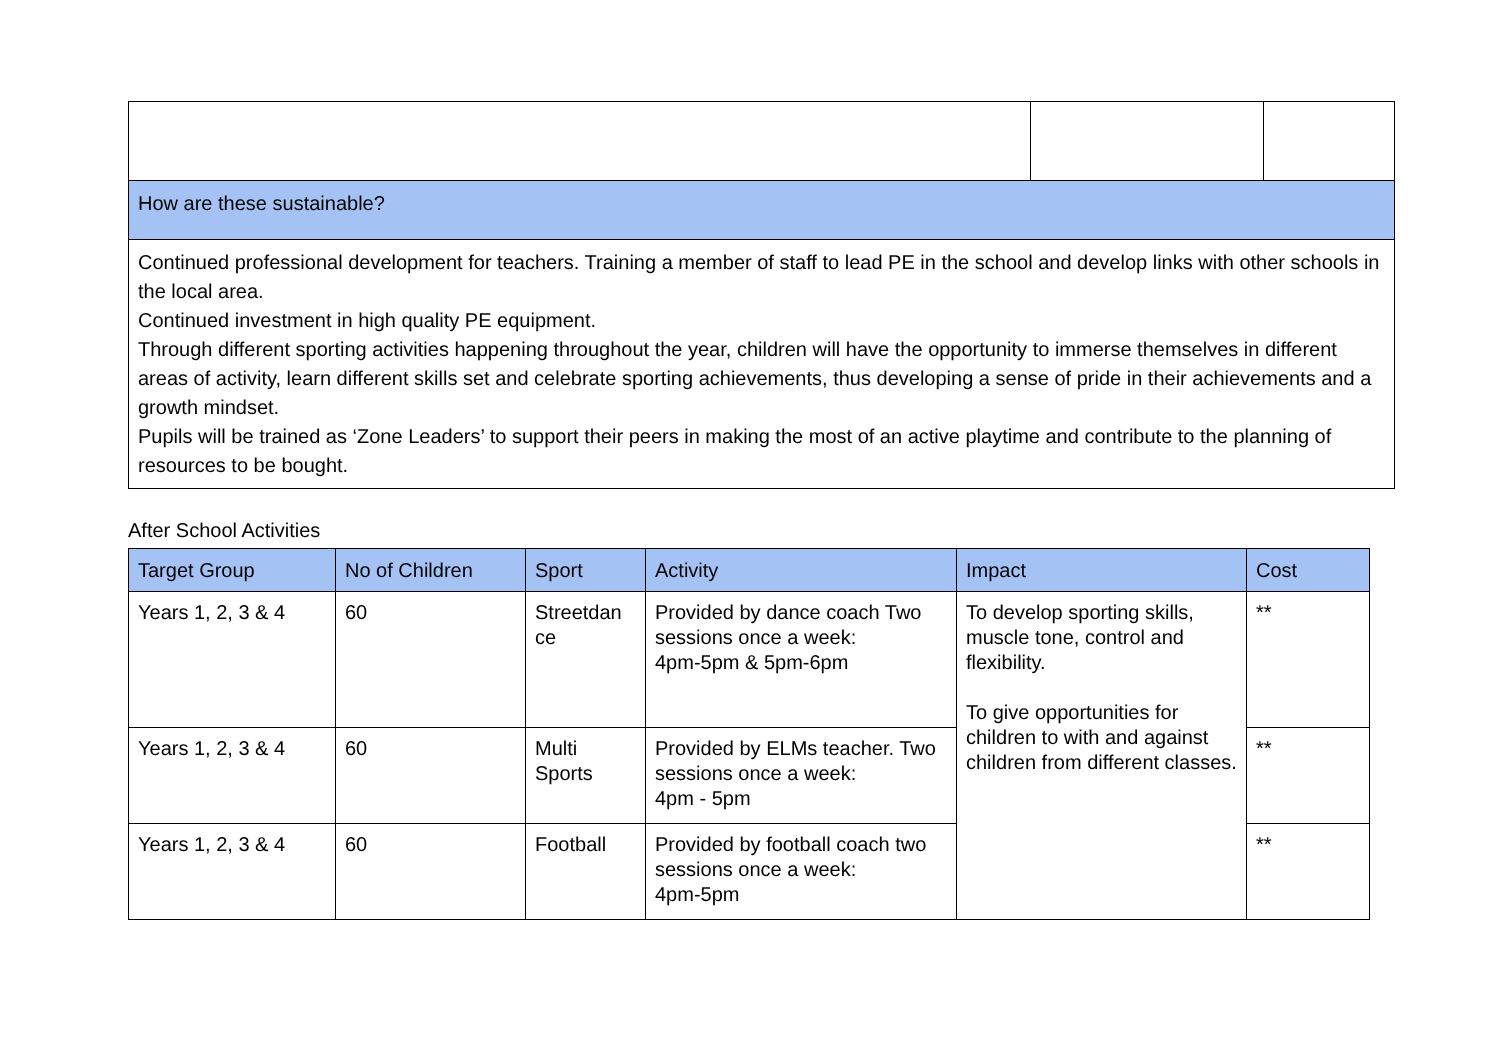| How are these sustainable? | | |
| Continued professional development for teachers. Training a member of staff to lead PE in the school and develop links with other schools in the local area. Continued investment in high quality PE equipment. Through different sporting activities happening throughout the year, children will have the opportunity to immerse themselves in different areas of activity, learn different skills set and celebrate sporting achievements, thus developing a sense of pride in their achievements and a growth mindset. Pupils will be trained as ‘Zone Leaders’ to support their peers in making the most of an active playtime and contribute to the planning of resources to be bought. | | |
After School Activities
| Target Group | No of Children | Sport | Activity | Impact | Cost |
| --- | --- | --- | --- | --- | --- |
| Years 1, 2, 3 & 4 | 60 | Streetdan ce | Provided by dance coach Two sessions once a week: 4pm-5pm & 5pm-6pm | To develop sporting skills, muscle tone, control and flexibility. To give opportunities for children to with and against children from different classes. | ** |
| Years 1, 2, 3 & 4 | 60 | Multi Sports | Provided by ELMs teacher. Two sessions once a week: 4pm - 5pm | | ** |
| Years 1, 2, 3 & 4 | 60 | Football | Provided by football coach two sessions once a week: 4pm-5pm | | ** |